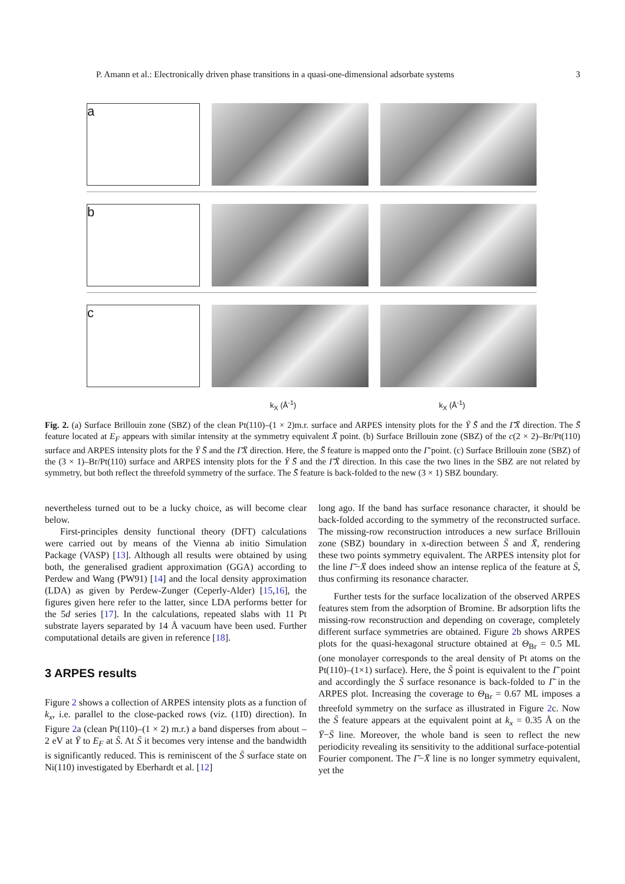P. Amann et al.: Electronically driven phase transitions in a quasi-one-dimensional adsorbate systems 3
a
b
c
k<sub>X</sub> (Å<sup>-1</sup>) k<sub>X</sub> (Å<sup>-1</sup>)
Fig. 2. (a) Surface Brillouin zone (SBZ) of the clean Pt(110)–(1 × 2)m.r. surface and ARPES intensity plots for the Ȳ S̄ and the Γ̄X̄ direction. The S̄ feature located at E<sub>F</sub> appears with similar intensity at the symmetry equivalent X̄ point. (b) Surface Brillouin zone (SBZ) of the c(2 × 2)–Br/Pt(110) surface and ARPES intensity plots for the Ȳ S̄ and the Γ̄X̄ direction. Here, the S̄ feature is mapped onto the Γ̄ point. (c) Surface Brillouin zone (SBZ) of the (3 × 1)–Br/Pt(110) surface and ARPES intensity plots for the Ȳ S̄ and the Γ̄X̄ direction. In this case the two lines in the SBZ are not related by symmetry, but both reflect the threefold symmetry of the surface. The S̄ feature is back-folded to the new (3 × 1) SBZ boundary.
nevertheless turned out to be a lucky choice, as will become clear below.
First-principles density functional theory (DFT) calculations were carried out by means of the Vienna ab initio Simulation Package (VASP) [13]. Although all results were obtained by using both, the generalised gradient approximation (GGA) according to Perdew and Wang (PW91) [14] and the local density approximation (LDA) as given by Perdew-Zunger (Ceperly-Alder) [15,16], the figures given here refer to the latter, since LDA performs better for the 5d series [17]. In the calculations, repeated slabs with 11 Pt substrate layers separated by 14 Å vacuum have been used. Further computational details are given in reference [18].
3 ARPES results
Figure 2 shows a collection of ARPES intensity plots as a function of k<sub>x</sub>, i.e. parallel to the close-packed rows (viz. (11̄0) direction). In Figure 2a (clean Pt(110)–(1 × 2) m.r.) a band disperses from about –2 eV at Ȳ to E<sub>F</sub> at S̄. At S̄ it becomes very intense and the bandwidth is significantly reduced. This is reminiscent of the S̄ surface state on Ni(110) investigated by Eberhardt et al. [12]
long ago. If the band has surface resonance character, it should be back-folded according to the symmetry of the reconstructed surface. The missing-row reconstruction introduces a new surface Brillouin zone (SBZ) boundary in x-direction between S̄ and X̄, rendering these two points symmetry equivalent. The ARPES intensity plot for the line Γ̄−X̄ does indeed show an intense replica of the feature at S̄, thus confirming its resonance character.
Further tests for the surface localization of the observed ARPES features stem from the adsorption of Bromine. Br adsorption lifts the missing-row reconstruction and depending on coverage, completely different surface symmetries are obtained. Figure 2b shows ARPES plots for the quasi-hexagonal structure obtained at Θ<sub>Br</sub> = 0.5 ML (one monolayer corresponds to the areal density of Pt atoms on the Pt(110)–(1×1) surface). Here, the S̄ point is equivalent to the Γ̄ point and accordingly the S̄ surface resonance is back-folded to Γ̄ in the ARPES plot. Increasing the coverage to Θ<sub>Br</sub> = 0.67 ML imposes a threefold symmetry on the surface as illustrated in Figure 2c. Now the S̄ feature appears at the equivalent point at k<sub>x</sub> = 0.35 Å on the Ȳ−S̄ line. Moreover, the whole band is seen to reflect the new periodicity revealing its sensitivity to the additional surface-potential Fourier component. The Γ̄−X̄ line is no longer symmetry equivalent, yet the